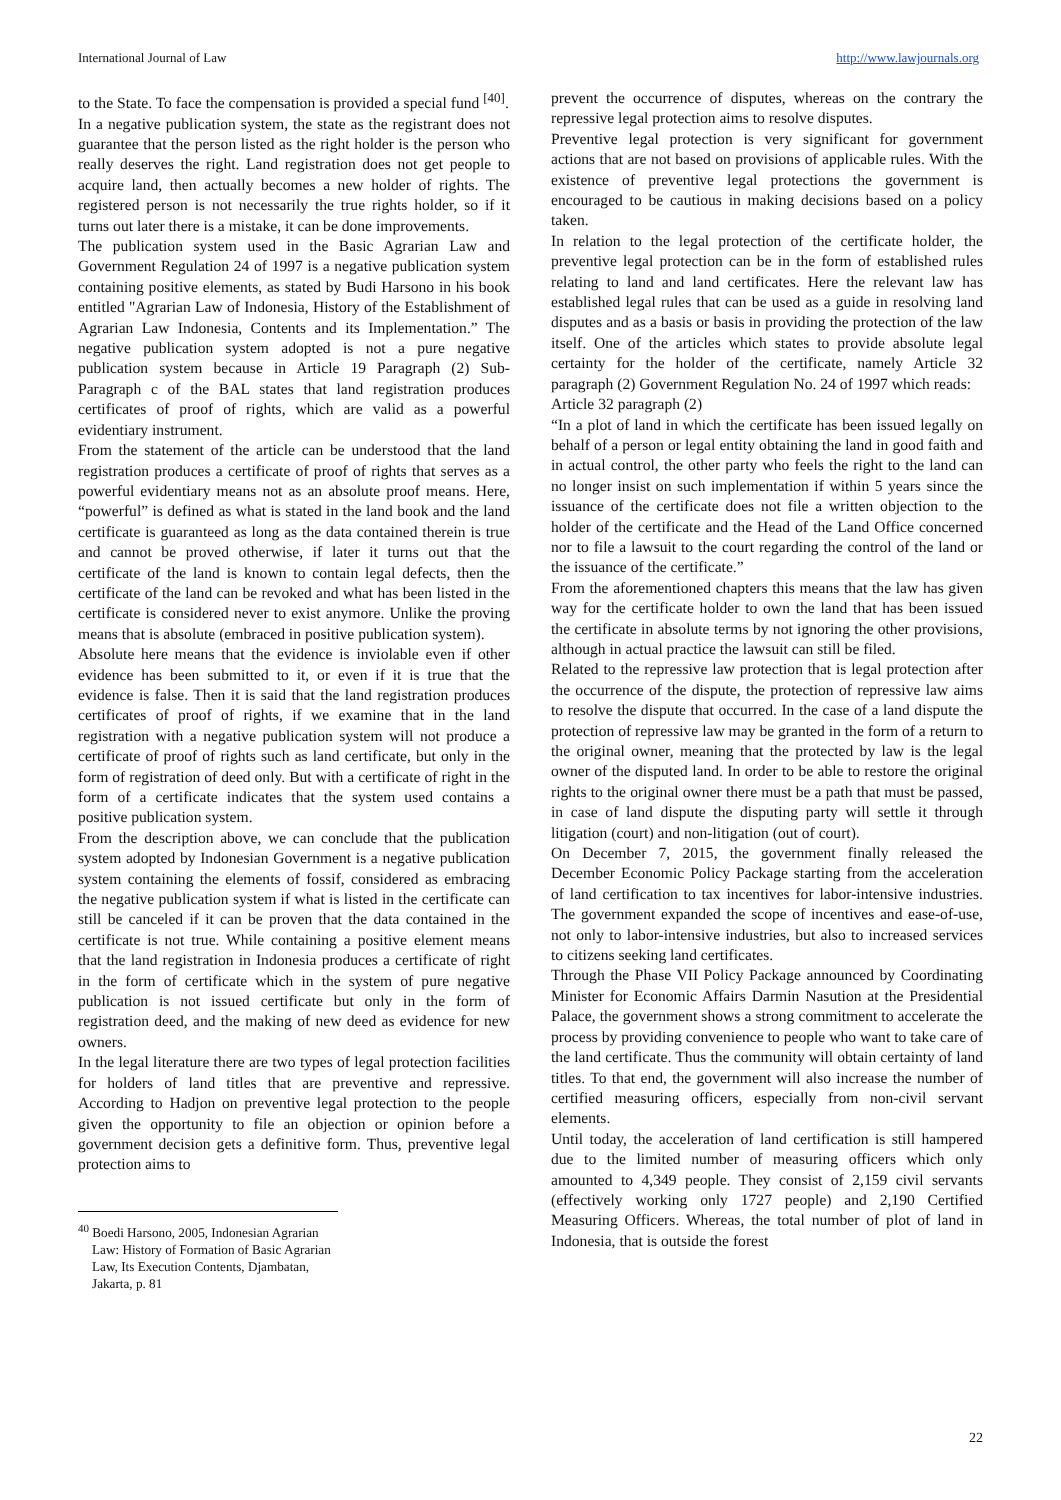International Journal of Law http://www.lawjournals.org
to the State. To face the compensation is provided a special fund <sup>[40]</sup>.
In a negative publication system, the state as the registrant does not guarantee that the person listed as the right holder is the person who really deserves the right. Land registration does not get people to acquire land, then actually becomes a new holder of rights. The registered person is not necessarily the true rights holder, so if it turns out later there is a mistake, it can be done improvements.
The publication system used in the Basic Agrarian Law and Government Regulation 24 of 1997 is a negative publication system containing positive elements, as stated by Budi Harsono in his book entitled "Agrarian Law of Indonesia, History of the Establishment of Agrarian Law Indonesia, Contents and its Implementation.” The negative publication system adopted is not a pure negative publication system because in Article 19 Paragraph (2) Sub-Paragraph c of the BAL states that land registration produces certificates of proof of rights, which are valid as a powerful evidentiary instrument.
From the statement of the article can be understood that the land registration produces a certificate of proof of rights that serves as a powerful evidentiary means not as an absolute proof means. Here, “powerful” is defined as what is stated in the land book and the land certificate is guaranteed as long as the data contained therein is true and cannot be proved otherwise, if later it turns out that the certificate of the land is known to contain legal defects, then the certificate of the land can be revoked and what has been listed in the certificate is considered never to exist anymore. Unlike the proving means that is absolute (embraced in positive publication system).
Absolute here means that the evidence is inviolable even if other evidence has been submitted to it, or even if it is true that the evidence is false. Then it is said that the land registration produces certificates of proof of rights, if we examine that in the land registration with a negative publication system will not produce a certificate of proof of rights such as land certificate, but only in the form of registration of deed only. But with a certificate of right in the form of a certificate indicates that the system used contains a positive publication system.
From the description above, we can conclude that the publication system adopted by Indonesian Government is a negative publication system containing the elements of fossif, considered as embracing the negative publication system if what is listed in the certificate can still be canceled if it can be proven that the data contained in the certificate is not true. While containing a positive element means that the land registration in Indonesia produces a certificate of right in the form of certificate which in the system of pure negative publication is not issued certificate but only in the form of registration deed, and the making of new deed as evidence for new owners.
In the legal literature there are two types of legal protection facilities for holders of land titles that are preventive and repressive. According to Hadjon on preventive legal protection to the people given the opportunity to file an objection or opinion before a government decision gets a definitive form. Thus, preventive legal protection aims to
<sup>40</sup> Boedi Harsono, 2005, Indonesian Agrarian Law: History of Formation of Basic Agrarian Law, Its Execution Contents, Djambatan, Jakarta, p. 81
prevent the occurrence of disputes, whereas on the contrary the repressive legal protection aims to resolve disputes.
Preventive legal protection is very significant for government actions that are not based on provisions of applicable rules. With the existence of preventive legal protections the government is encouraged to be cautious in making decisions based on a policy taken.
In relation to the legal protection of the certificate holder, the preventive legal protection can be in the form of established rules relating to land and land certificates. Here the relevant law has established legal rules that can be used as a guide in resolving land disputes and as a basis or basis in providing the protection of the law itself. One of the articles which states to provide absolute legal certainty for the holder of the certificate, namely Article 32 paragraph (2) Government Regulation No. 24 of 1997 which reads:
Article 32 paragraph (2)
“In a plot of land in which the certificate has been issued legally on behalf of a person or legal entity obtaining the land in good faith and in actual control, the other party who feels the right to the land can no longer insist on such implementation if within 5 years since the issuance of the certificate does not file a written objection to the holder of the certificate and the Head of the Land Office concerned nor to file a lawsuit to the court regarding the control of the land or the issuance of the certificate.”
From the aforementioned chapters this means that the law has given way for the certificate holder to own the land that has been issued the certificate in absolute terms by not ignoring the other provisions, although in actual practice the lawsuit can still be filed.
Related to the repressive law protection that is legal protection after the occurrence of the dispute, the protection of repressive law aims to resolve the dispute that occurred. In the case of a land dispute the protection of repressive law may be granted in the form of a return to the original owner, meaning that the protected by law is the legal owner of the disputed land. In order to be able to restore the original rights to the original owner there must be a path that must be passed, in case of land dispute the disputing party will settle it through litigation (court) and non-litigation (out of court).
On December 7, 2015, the government finally released the December Economic Policy Package starting from the acceleration of land certification to tax incentives for labor-intensive industries. The government expanded the scope of incentives and ease-of-use, not only to labor-intensive industries, but also to increased services to citizens seeking land certificates.
Through the Phase VII Policy Package announced by Coordinating Minister for Economic Affairs Darmin Nasution at the Presidential Palace, the government shows a strong commitment to accelerate the process by providing convenience to people who want to take care of the land certificate. Thus the community will obtain certainty of land titles. To that end, the government will also increase the number of certified measuring officers, especially from non-civil servant elements.
Until today, the acceleration of land certification is still hampered due to the limited number of measuring officers which only amounted to 4,349 people. They consist of 2,159 civil servants (effectively working only 1727 people) and 2,190 Certified Measuring Officers. Whereas, the total number of plot of land in Indonesia, that is outside the forest
22